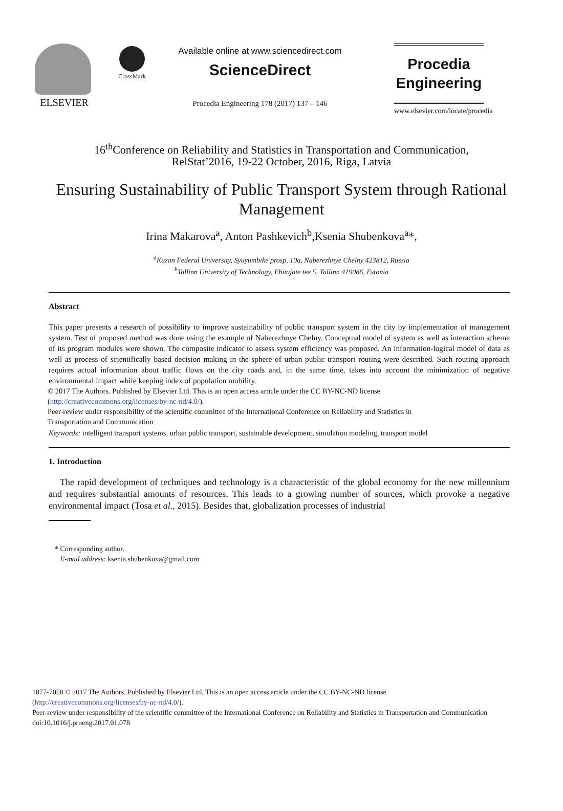ELSEVIER
CrossMark
Available online at www.sciencedirect.com
ScienceDirect
Procedia Engineering 178 (2017) 137 – 146
Procedia
Engineering
www.elsevier.com/locate/procedia
16<sup>th</sup>Conference on Reliability and Statistics in Transportation and Communication,
RelStat’2016, 19-22 October, 2016, Riga, Latvia
Ensuring Sustainability of Public Transport System through Rational Management
Irina Makarova<sup>a</sup>, Anton Pashkevich<sup>b</sup>,Ksenia Shubenkova<sup>a</sup>*,
<sup>a</sup> Kazan Federal University, Syuyumbike prosp, 10a, Naberezhnye Chelny 423812, Russia
<sup>b</sup> Tallinn University of Technology, Ehitajate tee 5, Tallinn 419086, Estonia
Abstract
This paper presents a research of possibility to improve sustainability of public transport system in the city by implementation of management system. Test of proposed method was done using the example of Naberezhnye Chelny. Conceptual model of system as well as interaction scheme of its program modules were shown. The composite indicator to assess system efficiency was proposed. An information-logical model of data as well as process of scientifically based decision making in the sphere of urban public transport routing were described. Such routing approach requires actual information about traffic flows on the city roads and, in the same time, takes into account the minimization of negative environmental impact while keeping index of population mobility.
© 2017 The Authors. Published by Elsevier Ltd. This is an open access article under the CC BY-NC-ND license
(http://creativecommons.org/licenses/by-nc-nd/4.0/).
Peer-review under responsibility of the scientific committee of the International Conference on Reliability and Statistics in
Transportation and Communication
Keywords: intelligent transport systems, urban public transport, sustainable development, simulation modeling, transport model
1. Introduction
The rapid development of techniques and technology is a characteristic of the global economy for the new millennium and requires substantial amounts of resources. This leads to a growing number of sources, which provoke a negative environmental impact (Tosa et al., 2015). Besides that, globalization processes of industrial
* Corresponding author.
E-mail address: ksenia.shubenkova@gmail.com
1877-7058 © 2017 The Authors. Published by Elsevier Ltd. This is an open access article under the CC BY-NC-ND license
(http://creativecommons.org/licenses/by-nc-nd/4.0/).
Peer-review under responsibility of the scientific committee of the International Conference on Reliability and Statistics in Transportation and Communication
doi:10.1016/j.proeng.2017.01.078